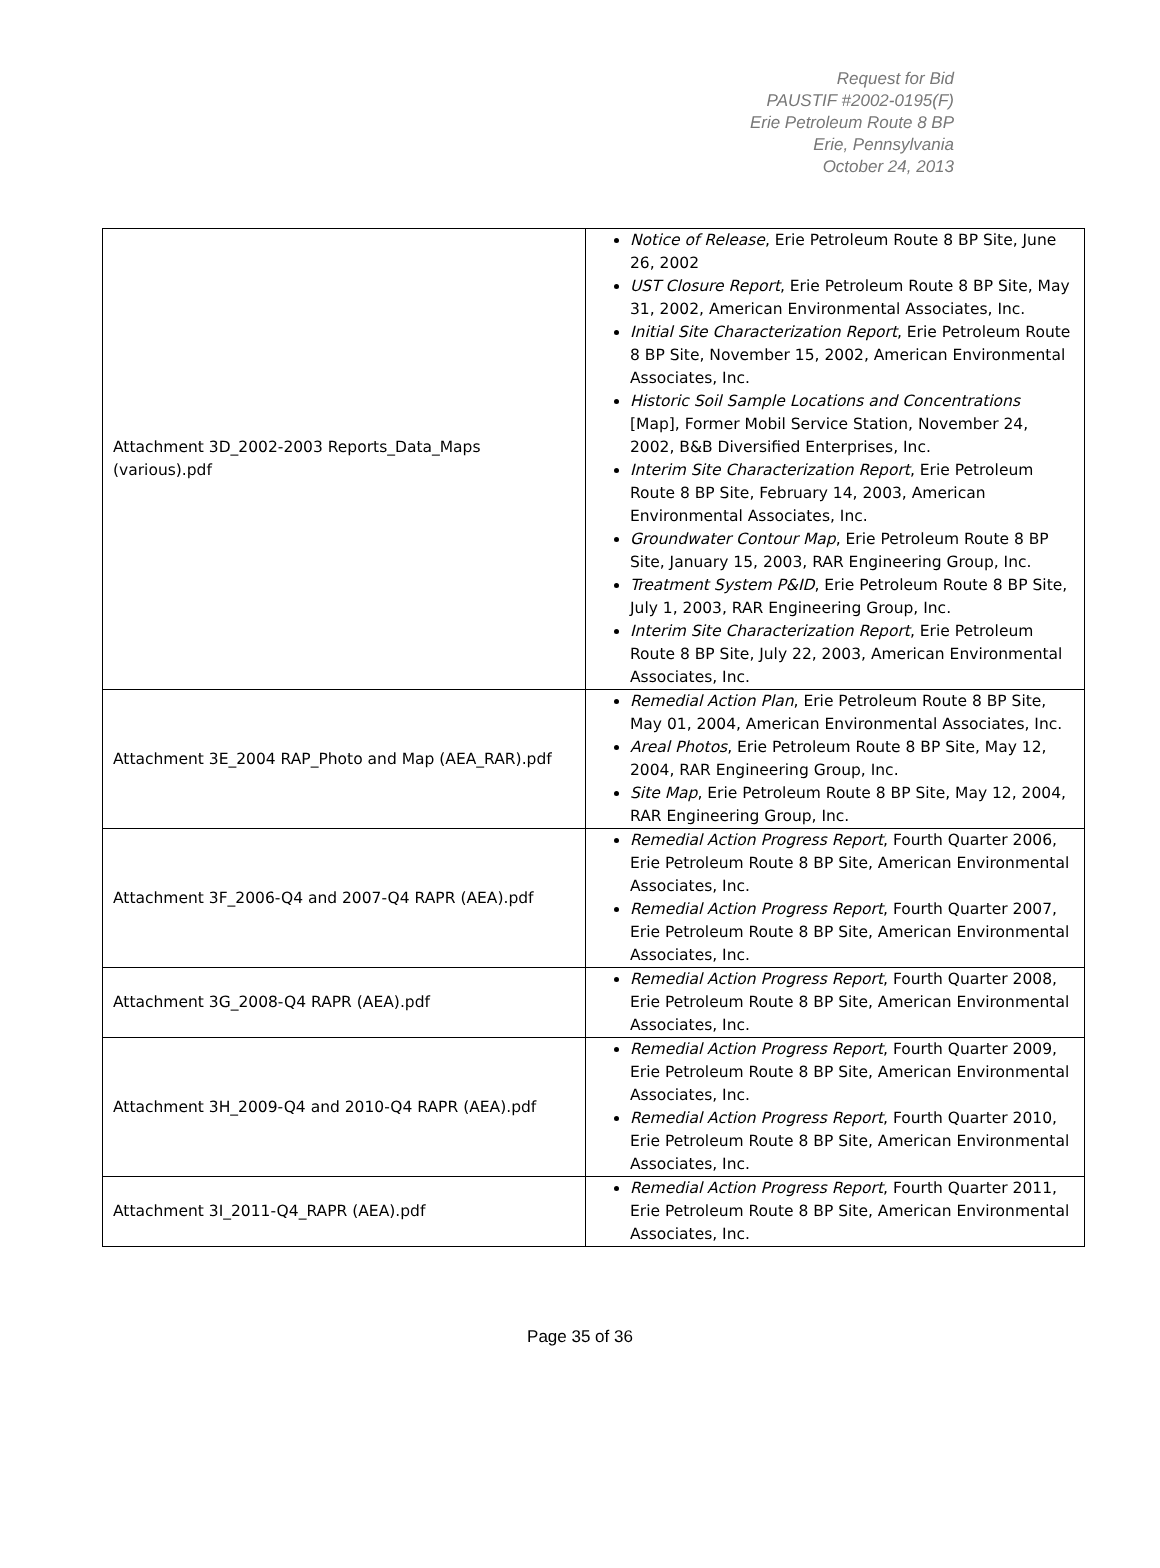Request for Bid
PAUSTIF #2002-0195(F)
Erie Petroleum Route 8 BP
Erie, Pennsylvania
October 24, 2013
| Attachment 3D_2002-2003 Reports_Data_Maps (various).pdf | Notice of Release , Erie Petroleum Route 8 BP Site, June 26, 2002 UST Closure Report , Erie Petroleum Route 8 BP Site, May 31, 2002, American Environmental Associates, Inc. Initial Site Characterization Report , Erie Petroleum Route 8 BP Site, November 15, 2002, American Environmental Associates, Inc. Historic Soil Sample Locations and Concentrations [Map], Former Mobil Service Station, November 24, 2002, B&B Diversified Enterprises, Inc. Interim Site Characterization Report , Erie Petroleum Route 8 BP Site, February 14, 2003, American Environmental Associates, Inc. Groundwater Contour Map , Erie Petroleum Route 8 BP Site, January 15, 2003, RAR Engineering Group, Inc. Treatment System P&ID , Erie Petroleum Route 8 BP Site, July 1, 2003, RAR Engineering Group, Inc. Interim Site Characterization Report , Erie Petroleum Route 8 BP Site, July 22, 2003, American Environmental Associates, Inc. |
| Attachment 3E_2004 RAP_Photo and Map (AEA_RAR).pdf | Remedial Action Plan , Erie Petroleum Route 8 BP Site, May 01, 2004, American Environmental Associates, Inc. Areal Photos , Erie Petroleum Route 8 BP Site, May 12, 2004, RAR Engineering Group, Inc. Site Map , Erie Petroleum Route 8 BP Site, May 12, 2004, RAR Engineering Group, Inc. |
| Attachment 3F_2006-Q4 and 2007-Q4 RAPR (AEA).pdf | Remedial Action Progress Report , Fourth Quarter 2006, Erie Petroleum Route 8 BP Site, American Environmental Associates, Inc. Remedial Action Progress Report , Fourth Quarter 2007, Erie Petroleum Route 8 BP Site, American Environmental Associates, Inc. |
| Attachment 3G_2008-Q4 RAPR (AEA).pdf | Remedial Action Progress Report , Fourth Quarter 2008, Erie Petroleum Route 8 BP Site, American Environmental Associates, Inc. |
| Attachment 3H_2009-Q4 and 2010-Q4 RAPR (AEA).pdf | Remedial Action Progress Report , Fourth Quarter 2009, Erie Petroleum Route 8 BP Site, American Environmental Associates, Inc. Remedial Action Progress Report , Fourth Quarter 2010, Erie Petroleum Route 8 BP Site, American Environmental Associates, Inc. |
| Attachment 3I_2011-Q4_RAPR (AEA).pdf | Remedial Action Progress Report , Fourth Quarter 2011, Erie Petroleum Route 8 BP Site, American Environmental Associates, Inc. |
Page 35 of 36